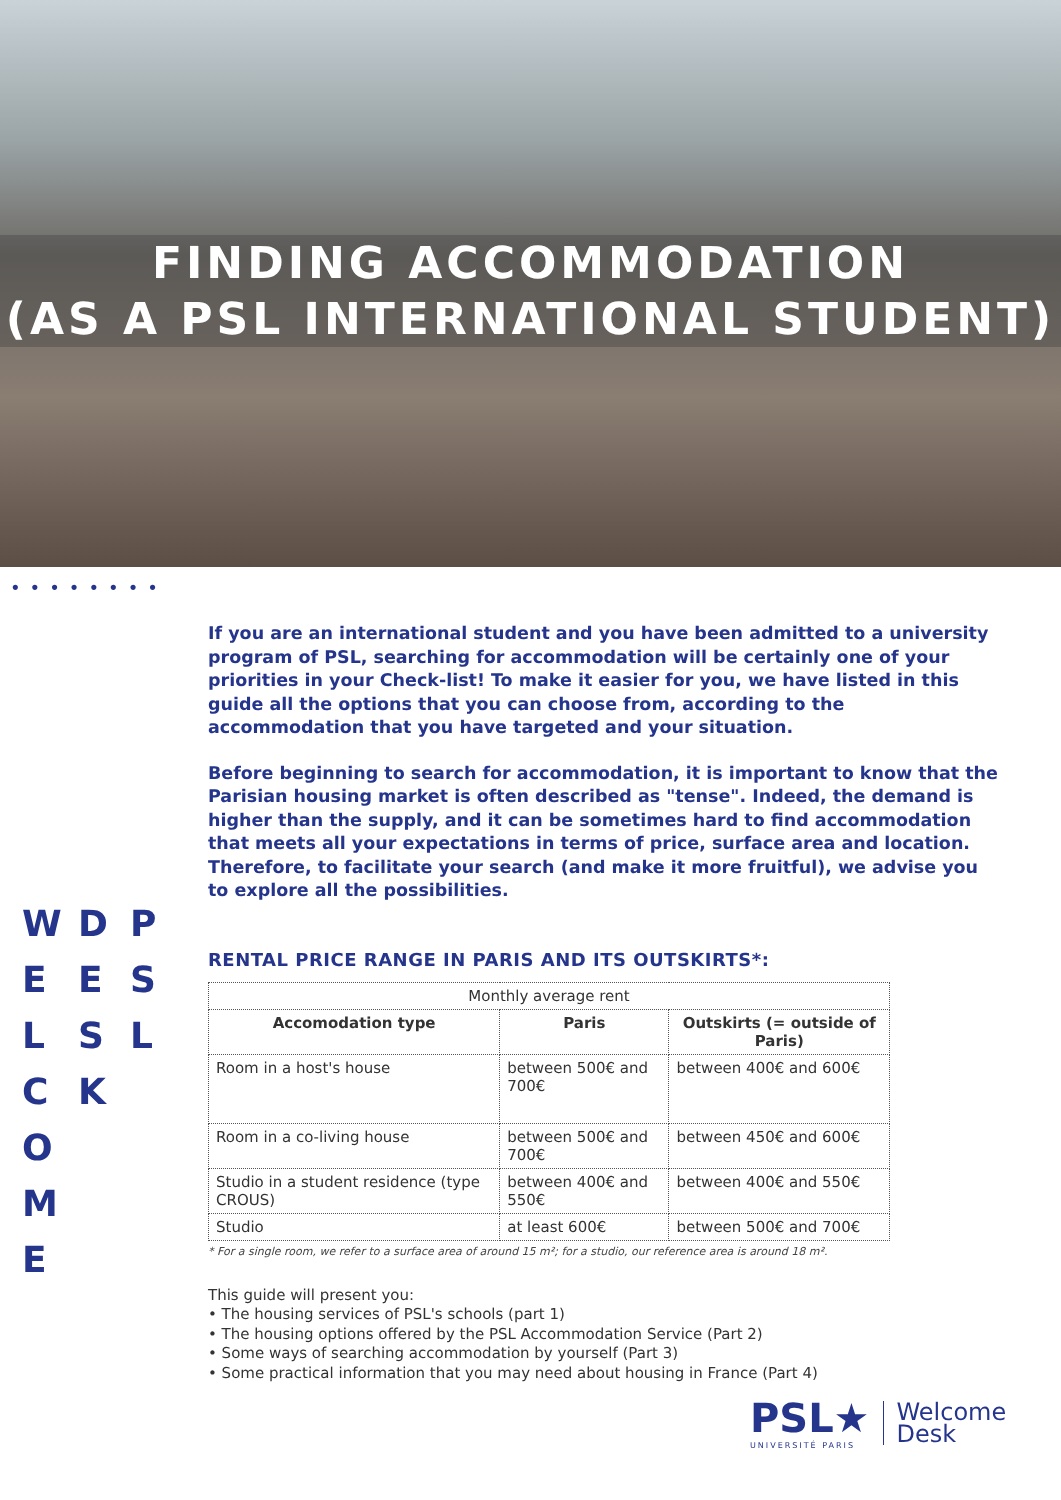FINDING ACCOMMODATION
(AS A PSL INTERNATIONAL STUDENT)
••••••••
WDPEESLSLCK O M E
If you are an international student and you have been admitted to a university program of PSL, searching for accommodation will be certainly one of your priorities in your Check-list! To make it easier for you, we have listed in this guide all the options that you can choose from, according to the accommodation that you have targeted and your situation.
Before beginning to search for accommodation, it is important to know that the Parisian housing market is often described as "tense". Indeed, the demand is higher than the supply, and it can be sometimes hard to find accommodation that meets all your expectations in terms of price, surface area and location. Therefore, to facilitate your search (and make it more fruitful), we advise you to explore all the possibilities.
RENTAL PRICE RANGE IN PARIS AND ITS OUTSKIRTS*:
| Monthly average rent | | |
| Accomodation type | Paris | Outskirts (= outside of Paris) |
| Room in a host's house | between 500€ and 700€ | between 400€ and 600€ |
| Room in a co-living house | between 500€ and 700€ | between 450€ and 600€ |
| Studio in a student residence (type CROUS) | between 400€ and 550€ | between 400€ and 550€ |
| Studio | at least 600€ | between 500€ and 700€ |
* For a single room, we refer to a surface area of around 15 m²; for a studio, our reference area is around 18 m².
This guide will present you:
• The housing services of PSL's schools (part 1)
• The housing options offered by the PSL Accommodation Service (Part 2)
• Some ways of searching accommodation by yourself (Part 3)
• Some practical information that you may need about housing in France (Part 4)
PSL★
UNIVERSITÉ PARIS
Welcome
Desk